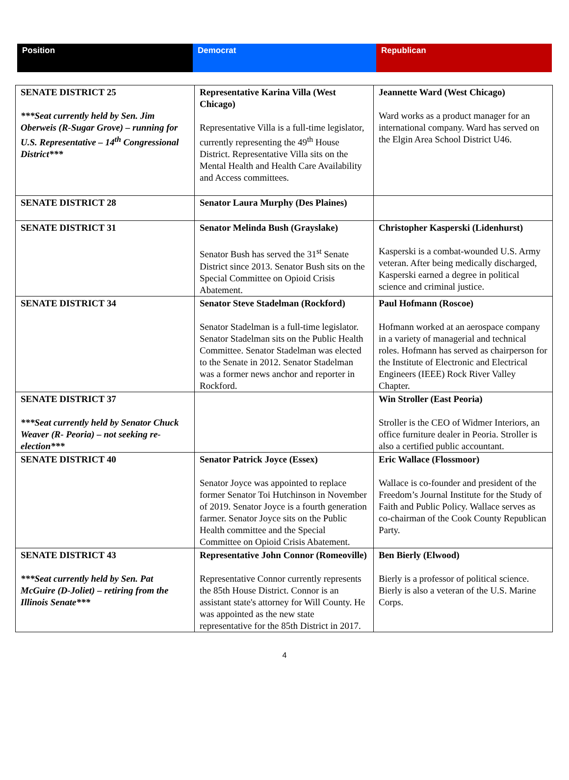| Position | Democrat | Republican |
| SENATE DISTRICT 25 ***Seat currently held by Sen. Jim Oberweis (R-Sugar Grove) – running for U.S. Representative – 14<sup>th</sup> Congressional District*** | Representative Karina Villa (West Chicago) Representative Villa is a full-time legislator, currently representing the 49<sup>th</sup> House District. Representative Villa sits on the Mental Health and Health Care Availability and Access committees. | Jeannette Ward (West Chicago) Ward works as a product manager for an international company. Ward has served on the Elgin Area School District U46. |
| SENATE DISTRICT 28 | Senator Laura Murphy (Des Plaines) | |
| SENATE DISTRICT 31 | Senator Melinda Bush (Grayslake) Senator Bush has served the 31<sup>st</sup> Senate District since 2013. Senator Bush sits on the Special Committee on Opioid Crisis Abatement. | Christopher Kasperski (Lidenhurst) Kasperski is a combat-wounded U.S. Army veteran. After being medically discharged, Kasperski earned a degree in political science and criminal justice. |
| SENATE DISTRICT 34 | Senator Steve Stadelman (Rockford) Senator Stadelman is a full-time legislator. Senator Stadelman sits on the Public Health Committee. Senator Stadelman was elected to the Senate in 2012. Senator Stadelman was a former news anchor and reporter in Rockford. | Paul Hofmann (Roscoe) Hofmann worked at an aerospace company in a variety of managerial and technical roles. Hofmann has served as chairperson for the Institute of Electronic and Electrical Engineers (IEEE) Rock River Valley Chapter. |
| SENATE DISTRICT 37 ***Seat currently held by Senator Chuck Weaver (R- Peoria) – not seeking re-election*** | | Win Stroller (East Peoria) Stroller is the CEO of Widmer Interiors, an office furniture dealer in Peoria. Stroller is also a certified public accountant. |
| SENATE DISTRICT 40 | Senator Patrick Joyce (Essex) Senator Joyce was appointed to replace former Senator Toi Hutchinson in November of 2019. Senator Joyce is a fourth generation farmer. Senator Joyce sits on the Public Health committee and the Special Committee on Opioid Crisis Abatement. | Eric Wallace (Flossmoor) Wallace is co-founder and president of the Freedom’s Journal Institute for the Study of Faith and Public Policy. Wallace serves as co-chairman of the Cook County Republican Party. |
| SENATE DISTRICT 43 ***Seat currently held by Sen. Pat McGuire (D-Joliet) – retiring from the Illinois Senate*** | Representative John Connor (Romeoville) Representative Connor currently represents the 85th House District. Connor is an assistant state's attorney for Will County. He was appointed as the new state representative for the 85th District in 2017. | Ben Bierly (Elwood) Bierly is a professor of political science. Bierly is also a veteran of the U.S. Marine Corps. |
4